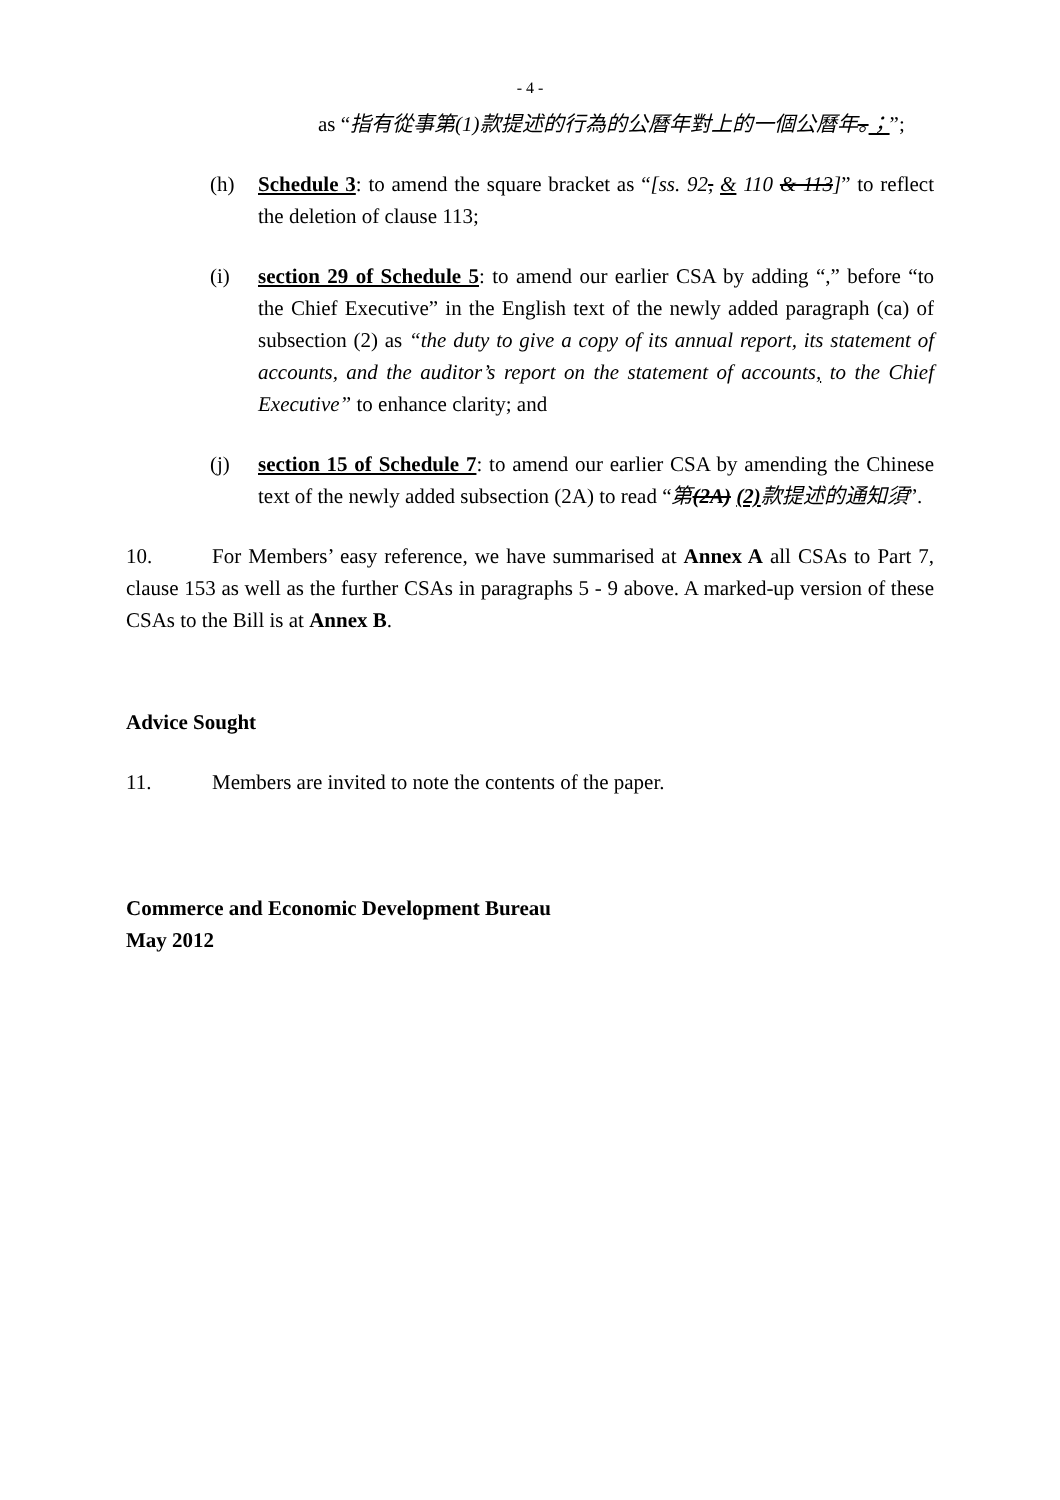- 4 -
as “指有從事第(1)款提述的行為的公曆年對上的一個公曆年。；”;
(h) Schedule 3: to amend the square bracket as “[ss. 92, & 110 & 113]” to reflect the deletion of clause 113;
(i) section 29 of Schedule 5: to amend our earlier CSA by adding “,” before “to the Chief Executive” in the English text of the newly added paragraph (ca) of subsection (2) as “the duty to give a copy of its annual report, its statement of accounts, and the auditor’s report on the statement of accounts, to the Chief Executive” to enhance clarity; and
(j) section 15 of Schedule 7: to amend our earlier CSA by amending the Chinese text of the newly added subsection (2A) to read “第(2A) (2) 款提述的通知須”.
10. For Members’ easy reference, we have summarised at Annex A all CSAs to Part 7, clause 153 as well as the further CSAs in paragraphs 5 - 9 above. A marked-up version of these CSAs to the Bill is at Annex B.
Advice Sought
11. Members are invited to note the contents of the paper.
Commerce and Economic Development Bureau
May 2012